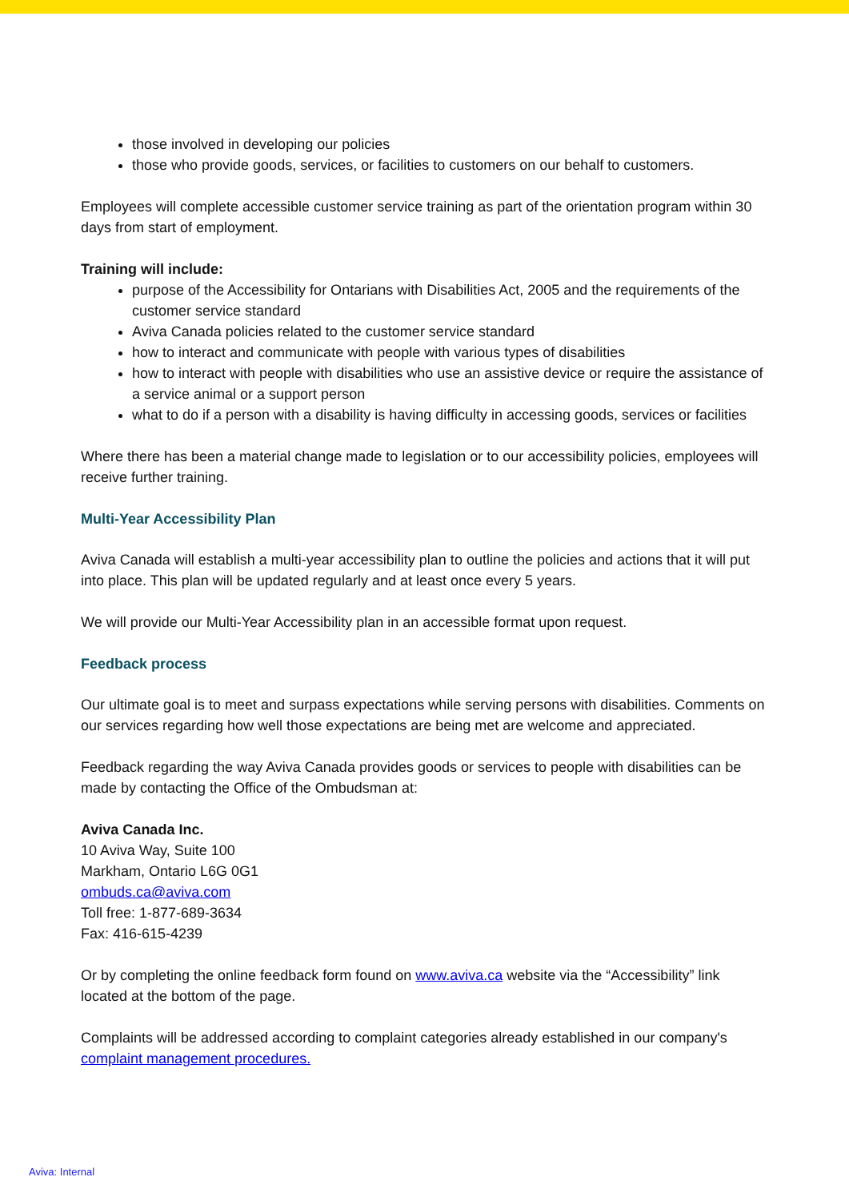those involved in developing our policies
those who provide goods, services, or facilities to customers on our behalf to customers.
Employees will complete accessible customer service training as part of the orientation program within 30 days from start of employment.
Training will include:
purpose of the Accessibility for Ontarians with Disabilities Act, 2005 and the requirements of the customer service standard
Aviva Canada policies related to the customer service standard
how to interact and communicate with people with various types of disabilities
how to interact with people with disabilities who use an assistive device or require the assistance of a service animal or a support person
what to do if a person with a disability is having difficulty in accessing goods, services or facilities
Where there has been a material change made to legislation or to our accessibility policies, employees will receive further training.
Multi-Year Accessibility Plan
Aviva Canada will establish a multi-year accessibility plan to outline the policies and actions that it will put into place. This plan will be updated regularly and at least once every 5 years.
We will provide our Multi-Year Accessibility plan in an accessible format upon request.
Feedback process
Our ultimate goal is to meet and surpass expectations while serving persons with disabilities. Comments on our services regarding how well those expectations are being met are welcome and appreciated.
Feedback regarding the way Aviva Canada provides goods or services to people with disabilities can be made by contacting the Office of the Ombudsman at:
Aviva Canada Inc.
10 Aviva Way, Suite 100
Markham, Ontario L6G 0G1
ombuds.ca@aviva.com
Toll free: 1-877-689-3634
Fax: 416-615-4239
Or by completing the online feedback form found on www.aviva.ca website via the “Accessibility” link located at the bottom of the page.
Complaints will be addressed according to complaint categories already established in our company's complaint management procedures.
Aviva: Internal